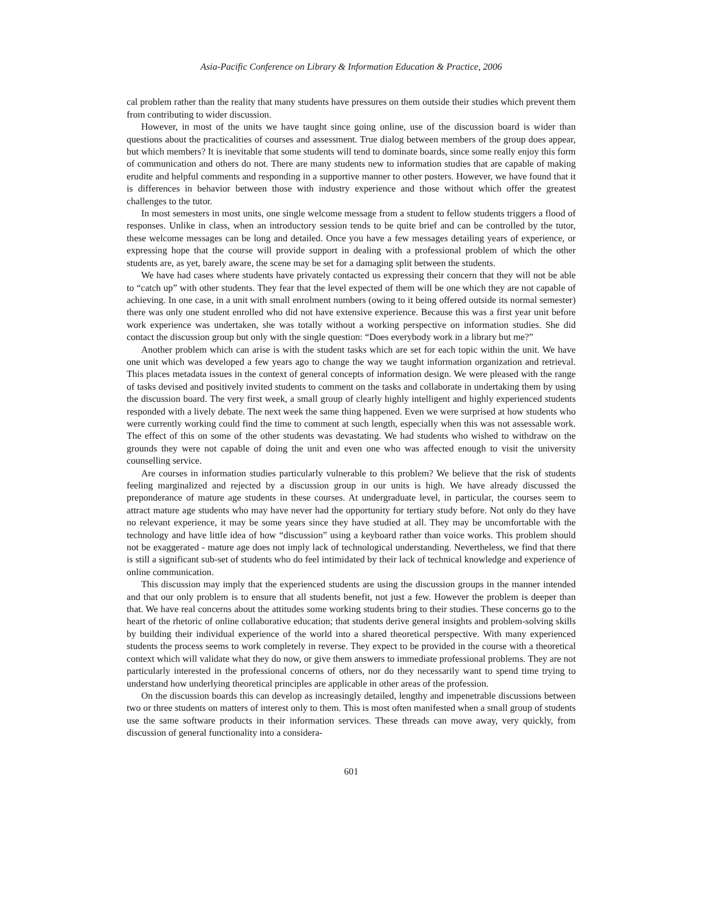Asia-Pacific Conference on Library & Information Education & Practice, 2006
cal problem rather than the reality that many students have pressures on them outside their studies which prevent them from contributing to wider discussion.
However, in most of the units we have taught since going online, use of the discussion board is wider than questions about the practicalities of courses and assessment. True dialog between members of the group does appear, but which members? It is inevitable that some students will tend to dominate boards, since some really enjoy this form of communication and others do not. There are many students new to information studies that are capable of making erudite and helpful comments and responding in a supportive manner to other posters. However, we have found that it is differences in behavior between those with industry experience and those without which offer the greatest challenges to the tutor.
In most semesters in most units, one single welcome message from a student to fellow students triggers a flood of responses. Unlike in class, when an introductory session tends to be quite brief and can be controlled by the tutor, these welcome messages can be long and detailed. Once you have a few messages detailing years of experience, or expressing hope that the course will provide support in dealing with a professional problem of which the other students are, as yet, barely aware, the scene may be set for a damaging split between the students.
We have had cases where students have privately contacted us expressing their concern that they will not be able to “catch up” with other students. They fear that the level expected of them will be one which they are not capable of achieving. In one case, in a unit with small enrolment numbers (owing to it being offered outside its normal semester) there was only one student enrolled who did not have extensive experience. Because this was a first year unit before work experience was undertaken, she was totally without a working perspective on information studies. She did contact the discussion group but only with the single question: “Does everybody work in a library but me?”
Another problem which can arise is with the student tasks which are set for each topic within the unit. We have one unit which was developed a few years ago to change the way we taught information organization and retrieval. This places metadata issues in the context of general concepts of information design. We were pleased with the range of tasks devised and positively invited students to comment on the tasks and collaborate in undertaking them by using the discussion board. The very first week, a small group of clearly highly intelligent and highly experienced students responded with a lively debate. The next week the same thing happened. Even we were surprised at how students who were currently working could find the time to comment at such length, especially when this was not assessable work. The effect of this on some of the other students was devastating. We had students who wished to withdraw on the grounds they were not capable of doing the unit and even one who was affected enough to visit the university counselling service.
Are courses in information studies particularly vulnerable to this problem? We believe that the risk of students feeling marginalized and rejected by a discussion group in our units is high. We have already discussed the preponderance of mature age students in these courses. At undergraduate level, in particular, the courses seem to attract mature age students who may have never had the opportunity for tertiary study before. Not only do they have no relevant experience, it may be some years since they have studied at all. They may be uncomfortable with the technology and have little idea of how “discussion” using a keyboard rather than voice works. This problem should not be exaggerated - mature age does not imply lack of technological understanding. Nevertheless, we find that there is still a significant sub-set of students who do feel intimidated by their lack of technical knowledge and experience of online communication.
This discussion may imply that the experienced students are using the discussion groups in the manner intended and that our only problem is to ensure that all students benefit, not just a few. However the problem is deeper than that. We have real concerns about the attitudes some working students bring to their studies. These concerns go to the heart of the rhetoric of online collaborative education; that students derive general insights and problem-solving skills by building their individual experience of the world into a shared theoretical perspective. With many experienced students the process seems to work completely in reverse. They expect to be provided in the course with a theoretical context which will validate what they do now, or give them answers to immediate professional problems. They are not particularly interested in the professional concerns of others, nor do they necessarily want to spend time trying to understand how underlying theoretical principles are applicable in other areas of the profession.
On the discussion boards this can develop as increasingly detailed, lengthy and impenetrable discussions between two or three students on matters of interest only to them. This is most often manifested when a small group of students use the same software products in their information services. These threads can move away, very quickly, from discussion of general functionality into a considera-
601